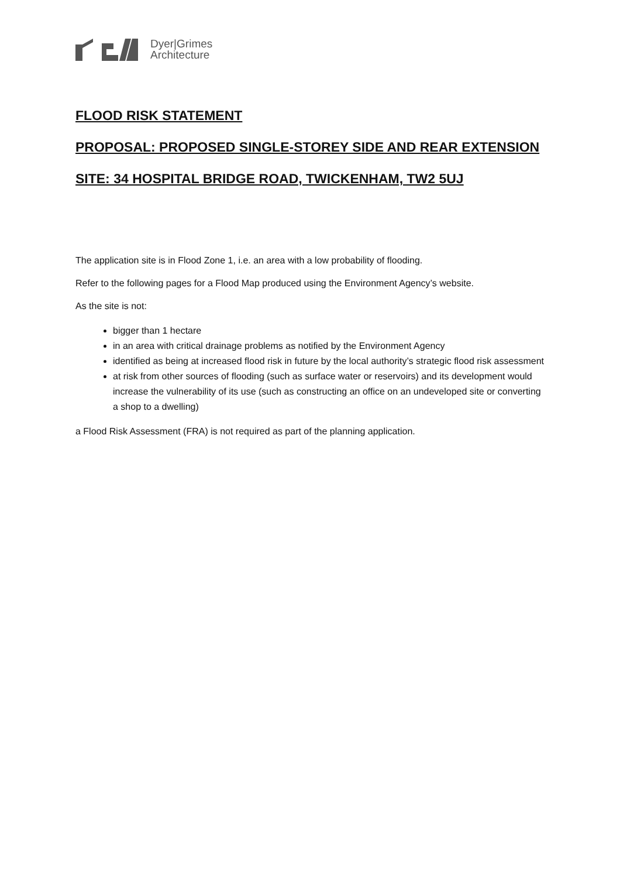Dyer|Grimes
Architecture
FLOOD RISK STATEMENT
PROPOSAL: PROPOSED SINGLE-STOREY SIDE AND REAR EXTENSION
SITE: 34 HOSPITAL BRIDGE ROAD, TWICKENHAM, TW2 5UJ
The application site is in Flood Zone 1, i.e. an area with a low probability of flooding.
Refer to the following pages for a Flood Map produced using the Environment Agency’s website.
As the site is not:
bigger than 1 hectare
in an area with critical drainage problems as notified by the Environment Agency
identified as being at increased flood risk in future by the local authority’s strategic flood risk assessment
at risk from other sources of flooding (such as surface water or reservoirs) and its development would increase the vulnerability of its use (such as constructing an office on an undeveloped site or converting a shop to a dwelling)
a Flood Risk Assessment (FRA) is not required as part of the planning application.